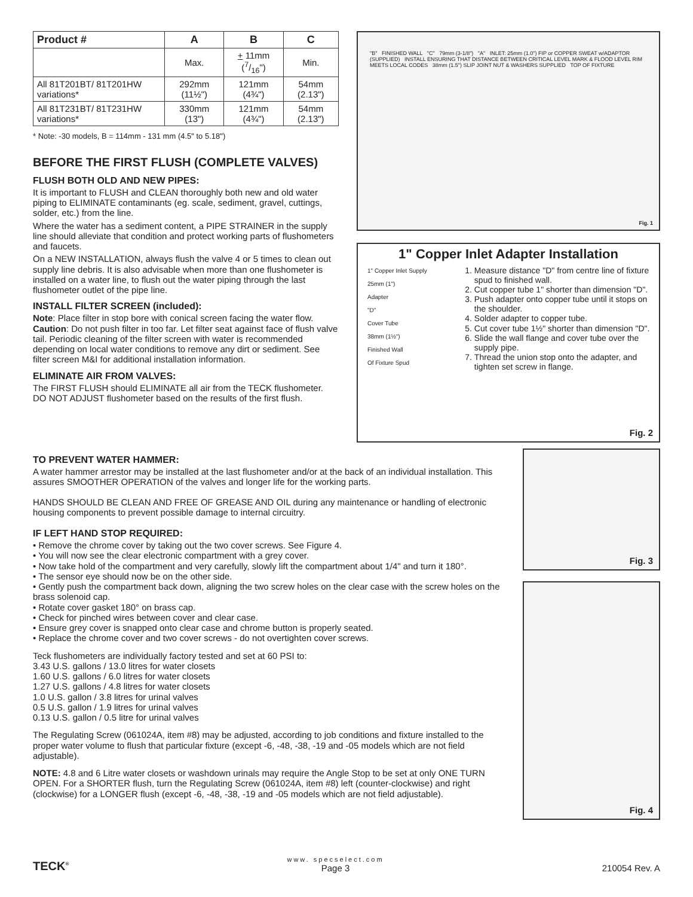| Product # | A | B | C |
| --- | --- | --- | --- |
| | Max. | + 11mm (7/16") | Min. |
| All 81T201BT/ 81T201HW variations* | 292mm (11½") | 121mm (4¾") | 54mm (2.13") |
| All 81T231BT/ 81T231HW variations* | 330mm (13") | 121mm (4¾") | 54mm (2.13") |
* Note: -30 models, B = 114mm - 131 mm (4.5" to 5.18")
BEFORE THE FIRST FLUSH (COMPLETE VALVES)
FLUSH BOTH OLD AND NEW PIPES:
It is important to FLUSH and CLEAN thoroughly both new and old water piping to ELIMINATE contaminants (eg. scale, sediment, gravel, cuttings, solder, etc.) from the line.
Where the water has a sediment content, a PIPE STRAINER in the supply line should alleviate that condition and protect working parts of flushometers and faucets.
On a NEW INSTALLATION, always flush the valve 4 or 5 times to clean out supply line debris. It is also advisable when more than one flushometer is installed on a water line, to flush out the water piping through the last flushometer outlet of the pipe line.
INSTALL FILTER SCREEN (included):
Note: Place filter in stop bore with conical screen facing the water flow. Caution: Do not push filter in too far. Let filter seat against face of flush valve tail. Periodic cleaning of the filter screen with water is recommended depending on local water conditions to remove any dirt or sediment. See filter screen M&I for additional installation information.
ELIMINATE AIR FROM VALVES:
The FIRST FLUSH should ELIMINATE all air from the TECK flushometer. DO NOT ADJUST flushometer based on the results of the first flush.
"B" FINISHED WALL "C" 79mm (3-1/8") "A" INLET: 25mm (1.0") FIP or COPPER SWEAT w/ADAPTOR (SUPPLIED) INSTALL ENSURING THAT DISTANCE BETWEEN CRITICAL LEVEL MARK & FLOOD LEVEL RIM MEETS LOCAL CODES 38mm (1.5") SLIP JOINT NUT & WASHERS SUPPLIED TOP OF FIXTURE
Fig. 1
1" Copper Inlet Adapter Installation
1" Copper Inlet Supply
25mm (1")
Adapter
"D"
Cover Tube
38mm (1½")
Finished Wall
Of Fixture Spud
1. Measure distance "D" from centre line of fixture spud to finished wall.
2. Cut copper tube 1" shorter than dimension "D".
3. Push adapter onto copper tube until it stops on the shoulder.
4. Solder adapter to copper tube.
5. Cut cover tube 1½" shorter than dimension "D".
6. Slide the wall flange and cover tube over the supply pipe.
7. Thread the union stop onto the adapter, and tighten set screw in flange.
Fig. 2
TO PREVENT WATER HAMMER:
A water hammer arrestor may be installed at the last flushometer and/or at the back of an individual installation. This assures SMOOTHER OPERATION of the valves and longer life for the working parts.
HANDS SHOULD BE CLEAN AND FREE OF GREASE AND OIL during any maintenance or handling of electronic housing components to prevent possible damage to internal circuitry.
IF LEFT HAND STOP REQUIRED:
• Remove the chrome cover by taking out the two cover screws. See Figure 4.
• You will now see the clear electronic compartment with a grey cover.
• Now take hold of the compartment and very carefully, slowly lift the compartment about 1/4" and turn it 180°.
• The sensor eye should now be on the other side.
• Gently push the compartment back down, aligning the two screw holes on the clear case with the screw holes on the brass solenoid cap.
• Rotate cover gasket 180° on brass cap.
• Check for pinched wires between cover and clear case.
• Ensure grey cover is snapped onto clear case and chrome button is properly seated.
• Replace the chrome cover and two cover screws - do not overtighten cover screws.
Teck flushometers are individually factory tested and set at 60 PSI to:
3.43 U.S. gallons / 13.0 litres for water closets
1.60 U.S. gallons / 6.0 litres for water closets
1.27 U.S. gallons / 4.8 litres for water closets
1.0 U.S. gallon / 3.8 litres for urinal valves
0.5 U.S. gallon / 1.9 litres for urinal valves
0.13 U.S. gallon / 0.5 litre for urinal valves
The Regulating Screw (061024A, item #8) may be adjusted, according to job conditions and fixture installed to the proper water volume to flush that particular fixture (except -6, -48, -38, -19 and -05 models which are not field adjustable).
NOTE: 4.8 and 6 Litre water closets or washdown urinals may require the Angle Stop to be set at only ONE TURN OPEN. For a SHORTER flush, turn the Regulating Screw (061024A, item #8) left (counter-clockwise) and right (clockwise) for a LONGER flush (except -6, -48, -38, -19 and -05 models which are not field adjustable).
Fig. 3
Fig. 4
TECK<sup>®</sup>
www. specselect.com
Page 3
210054 Rev. A